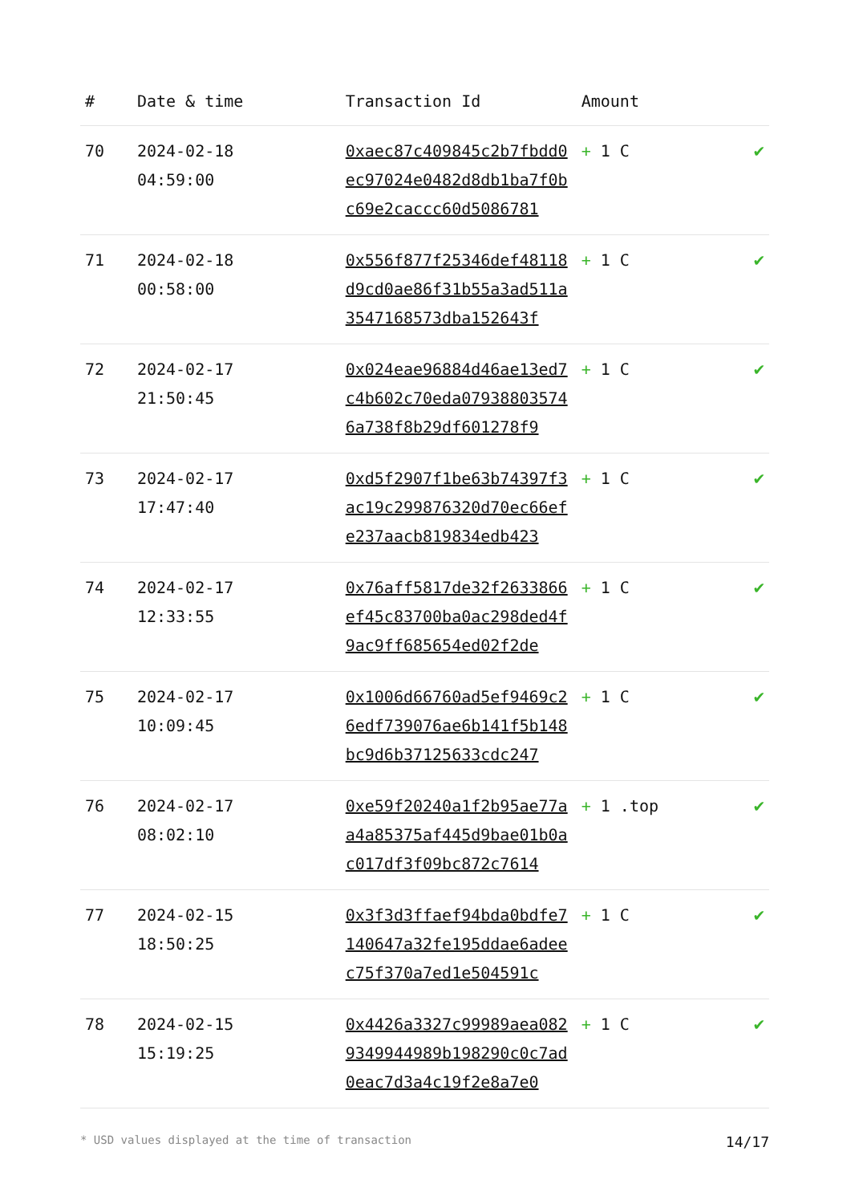| # | Date & time | Transaction Id | Amount | |
| --- | --- | --- | --- | --- |
| 70 | 2024-02-18 04:59:00 | 0xaec87c409845c2b7fbdd0ec97024e0482d8db1ba7f0bc69e2caccc60d5086781 | + 1 C | ✔ |
| 71 | 2024-02-18 00:58:00 | 0x556f877f25346def48118d9cd0ae86f31b55a3ad511a3547168573dba152643f | + 1 C | ✔ |
| 72 | 2024-02-17 21:50:45 | 0x024eae96884d46ae13ed7c4b602c70eda079388035746a738f8b29df601278f9 | + 1 C | ✔ |
| 73 | 2024-02-17 17:47:40 | 0xd5f2907f1be63b74397f3ac19c299876320d70ec66efe237aacb819834edb423 | + 1 C | ✔ |
| 74 | 2024-02-17 12:33:55 | 0x76aff5817de32f2633866ef45c83700ba0ac298ded4f9ac9ff685654ed02f2de | + 1 C | ✔ |
| 75 | 2024-02-17 10:09:45 | 0x1006d66760ad5ef9469c26edf739076ae6b141f5b148bc9d6b37125633cdc247 | + 1 C | ✔ |
| 76 | 2024-02-17 08:02:10 | 0xe59f20240a1f2b95ae77aa4a85375af445d9bae01b0ac017df3f09bc872c7614 | + 1 .top | ✔ |
| 77 | 2024-02-15 18:50:25 | 0x3f3d3ffaef94bda0bdfe7140647a32fe195ddae6adeec75f370a7ed1e504591c | + 1 C | ✔ |
| 78 | 2024-02-15 15:19:25 | 0x4426a3327c99989aea0829349944989b198290c0c7ad0eac7d3a4c19f2e8a7e0 | + 1 C | ✔ |
* USD values displayed at the time of transaction 14/17